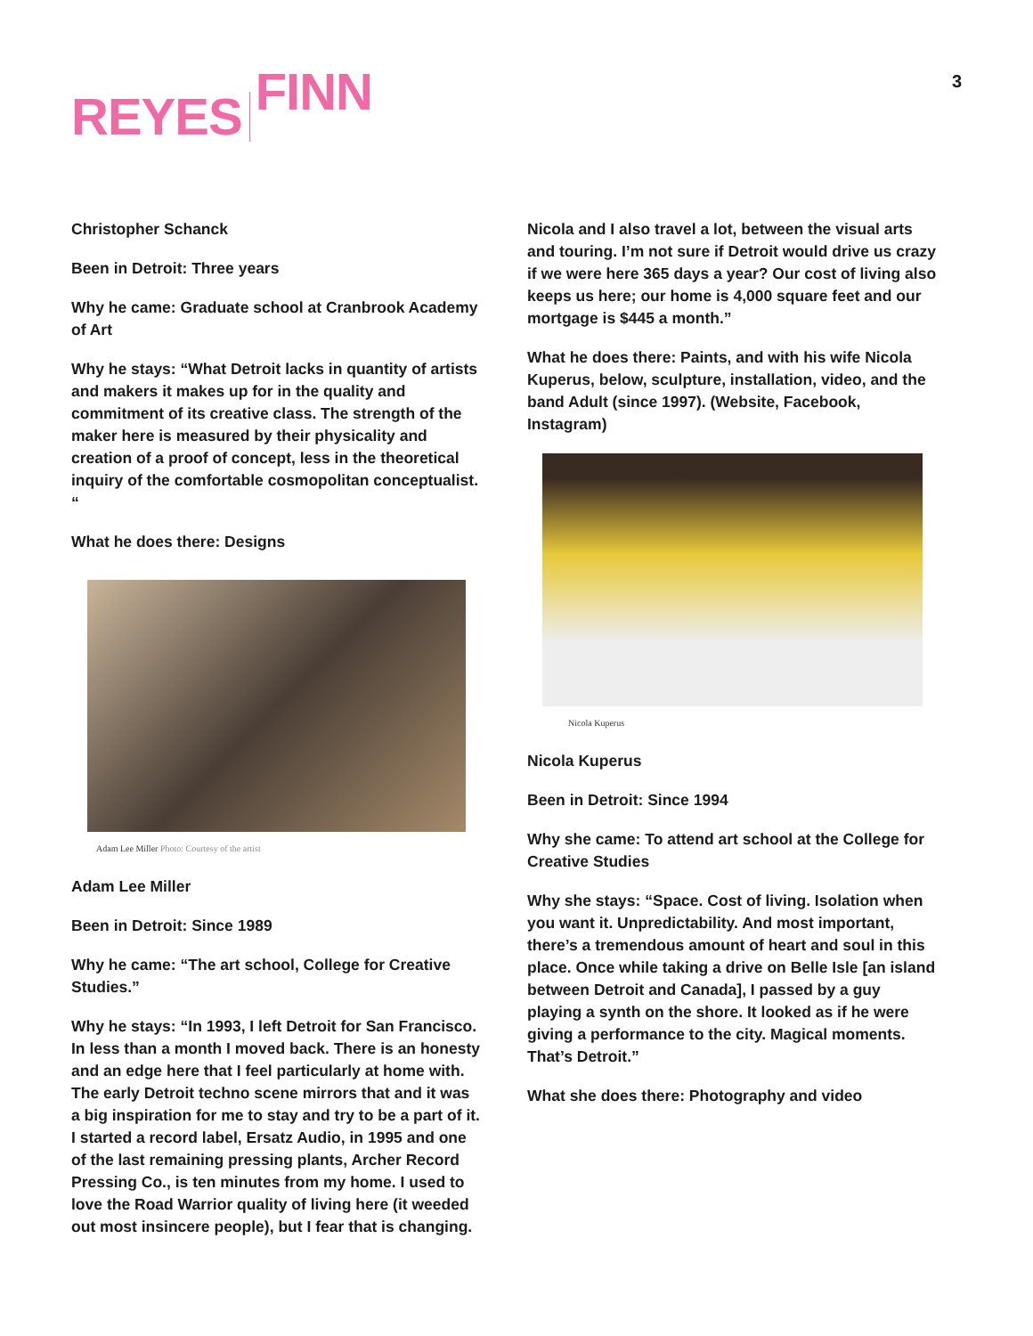REYES FINN
3
Christopher Schanck
Been in Detroit: Three years
Why he came: Graduate school at Cranbrook Academy of Art
Why he stays: “What Detroit lacks in quantity of artists and makers it makes up for in the quality and commitment of its creative class. The strength of the maker here is measured by their physicality and creation of a proof of concept, less in the theoretical inquiry of the comfortable cosmopolitan conceptualist. “
What he does there: Designs
Adam Lee Miller Photo: Courtesy of the artist
Adam Lee Miller
Been in Detroit: Since 1989
Why he came: “The art school, College for Creative Studies.”
Why he stays: “In 1993, I left Detroit for San Francisco. In less than a month I moved back. There is an honesty and an edge here that I feel particularly at home with. The early Detroit techno scene mirrors that and it was a big inspiration for me to stay and try to be a part of it. I started a record label, Ersatz Audio, in 1995 and one of the last remaining pressing plants, Archer Record Pressing Co., is ten minutes from my home. I used to love the Road Warrior quality of living here (it weeded out most insincere people), but I fear that is changing.
Nicola and I also travel a lot, between the visual arts and touring. I’m not sure if Detroit would drive us crazy if we were here 365 days a year? Our cost of living also keeps us here; our home is 4,000 square feet and our mortgage is $445 a month.”
What he does there: Paints, and with his wife Nicola Kuperus, below, sculpture, installation, video, and the band Adult (since 1997). (Website, Facebook, Instagram)
Nicola Kuperus
Nicola Kuperus
Been in Detroit: Since 1994
Why she came: To attend art school at the College for Creative Studies
Why she stays: “Space. Cost of living. Isolation when you want it. Unpredictability. And most important, there’s a tremendous amount of heart and soul in this place. Once while taking a drive on Belle Isle [an island between Detroit and Canada], I passed by a guy playing a synth on the shore. It looked as if he were giving a performance to the city. Magical moments. That’s Detroit.”
What she does there: Photography and video